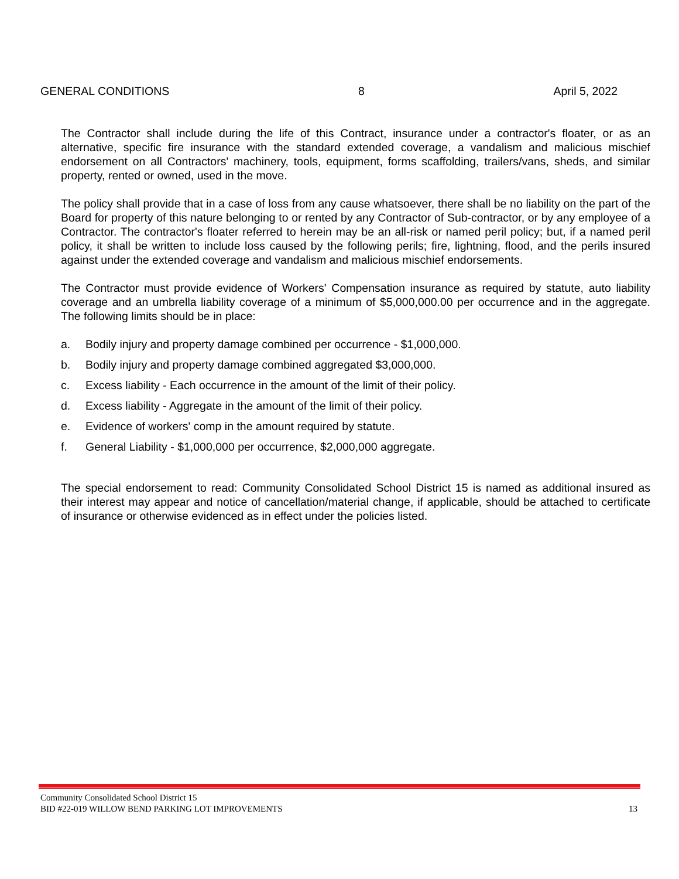GENERAL CONDITIONS 8 April 5, 2022
The Contractor shall include during the life of this Contract, insurance under a contractor's floater, or as an alternative, specific fire insurance with the standard extended coverage, a vandalism and malicious mischief endorsement on all Contractors' machinery, tools, equipment, forms scaffolding, trailers/vans, sheds, and similar property, rented or owned, used in the move.
The policy shall provide that in a case of loss from any cause whatsoever, there shall be no liability on the part of the Board for property of this nature belonging to or rented by any Contractor of Sub-contractor, or by any employee of a Contractor. The contractor's floater referred to herein may be an all-risk or named peril policy; but, if a named peril policy, it shall be written to include loss caused by the following perils; fire, lightning, flood, and the perils insured against under the extended coverage and vandalism and malicious mischief endorsements.
The Contractor must provide evidence of Workers' Compensation insurance as required by statute, auto liability coverage and an umbrella liability coverage of a minimum of $5,000,000.00 per occurrence and in the aggregate. The following limits should be in place:
a. Bodily injury and property damage combined per occurrence - $1,000,000.
b. Bodily injury and property damage combined aggregated $3,000,000.
c. Excess liability - Each occurrence in the amount of the limit of their policy.
d. Excess liability - Aggregate in the amount of the limit of their policy.
e. Evidence of workers' comp in the amount required by statute.
f. General Liability - $1,000,000 per occurrence, $2,000,000 aggregate.
The special endorsement to read: Community Consolidated School District 15 is named as additional insured as their interest may appear and notice of cancellation/material change, if applicable, should be attached to certificate of insurance or otherwise evidenced as in effect under the policies listed.
Community Consolidated School District 15
BID #22-019 WILLOW BEND PARKING LOT IMPROVEMENTS 13